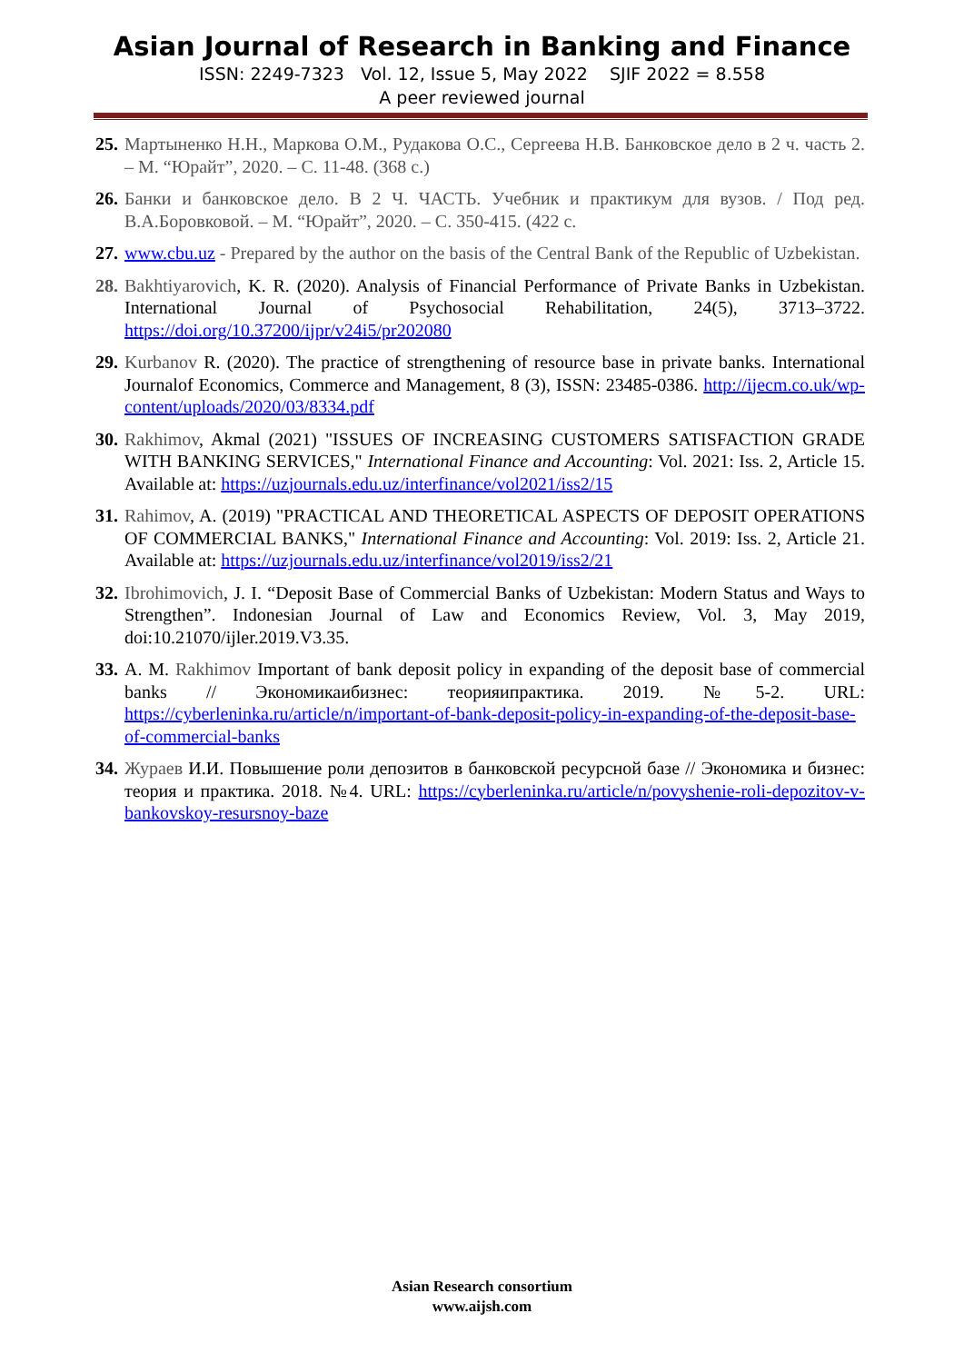Asian Journal of Research in Banking and Finance
ISSN: 2249-7323 Vol. 12, Issue 5, May 2022 SJIF 2022 = 8.558
A peer reviewed journal
25. Мартыненко Н.Н., Маркова О.М., Рудакова О.С., Сергеева Н.В. Банковское дело в 2 ч. часть 2. – М. “Юрайт”, 2020. – С. 11-48. (368 с.)
26. Банки и банковское дело. В 2 Ч. ЧАСТЬ. Учебник и практикум для вузов. / Под ред. В.А.Боровковой. – М. “Юрайт”, 2020. – С. 350-415. (422 с.
27. www.cbu.uz - Prepared by the author on the basis of the Central Bank of the Republic of Uzbekistan.
28. Bakhtiyarovich, K. R. (2020). Analysis of Financial Performance of Private Banks in Uzbekistan. International Journal of Psychosocial Rehabilitation, 24(5), 3713–3722. https://doi.org/10.37200/ijpr/v24i5/pr202080
29. Kurbanov R. (2020). The practice of strengthening of resource base in private banks. International Journalof Economics, Commerce and Management, 8 (3), ISSN: 23485-0386. http://ijecm.co.uk/wp-content/uploads/2020/03/8334.pdf
30. Rakhimov, Akmal (2021) "ISSUES OF INCREASING CUSTOMERS SATISFACTION GRADE WITH BANKING SERVICES," International Finance and Accounting: Vol. 2021: Iss. 2, Article 15. Available at: https://uzjournals.edu.uz/interfinance/vol2021/iss2/15
31. Rahimov, A. (2019) "PRACTICAL AND THEORETICAL ASPECTS OF DEPOSIT OPERATIONS OF COMMERCIAL BANKS," International Finance and Accounting: Vol. 2019: Iss. 2, Article 21. Available at: https://uzjournals.edu.uz/interfinance/vol2019/iss2/21
32. Ibrohimovich, J. I. “Deposit Base of Commercial Banks of Uzbekistan: Modern Status and Ways to Strengthen”. Indonesian Journal of Law and Economics Review, Vol. 3, May 2019, doi:10.21070/ijler.2019.V3.35.
33. A. M. Rakhimov Important of bank deposit policy in expanding of the deposit base of commercial banks // Экономикаибизнес: теорияипрактика. 2019. №5-2. URL: https://cyberleninka.ru/article/n/important-of-bank-deposit-policy-in-expanding-of-the-deposit-base-of-commercial-banks
34. Жураев И.И. Повышение роли депозитов в банковской ресурсной базе // Экономика и бизнес: теория и практика. 2018. №4. URL: https://cyberleninka.ru/article/n/povyshenie-roli-depozitov-v-bankovskoy-resursnoy-baze
Asian Research consortium
www.aijsh.com